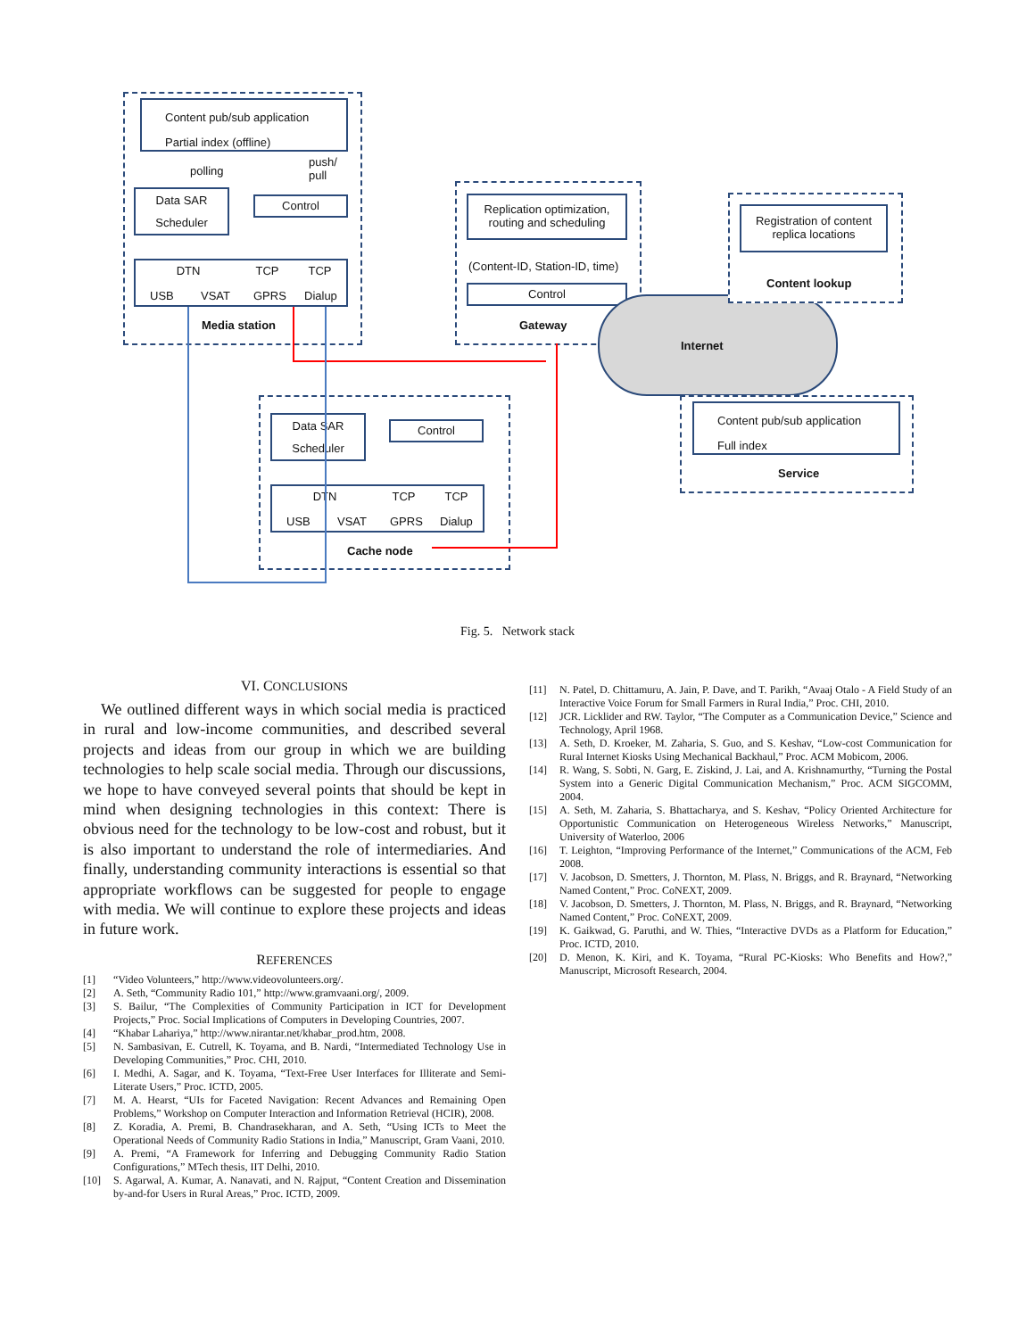Content pub/sub application
Partial index (offline)
polling
push/
pull
Data SAR
Scheduler
Control
DTN TCP TCP
USB VSAT GPRS Dialup
Media station
Replication optimization, routing and scheduling
(Content-ID, Station-ID, time)
Control
Gateway
Internet
Registration of content replica locations
Content lookup
Content pub/sub application
Full index
Service
Data SAR
Scheduler
Control
DTN TCP TCP
USB VSAT GPRS Dialup
Cache node
Fig. 5. Network stack
VI. CONCLUSIONS
We outlined different ways in which social media is practiced in rural and low-income communities, and described several projects and ideas from our group in which we are building technologies to help scale social media. Through our discussions, we hope to have conveyed several points that should be kept in mind when designing technologies in this context: There is obvious need for the technology to be low-cost and robust, but it is also important to understand the role of intermediaries. And finally, understanding community interactions is essential so that appropriate workflows can be suggested for people to engage with media. We will continue to explore these projects and ideas in future work.
REFERENCES
[1] “Video Volunteers,” http://www.videovolunteers.org/.
[2] A. Seth, “Community Radio 101,” http://www.gramvaani.org/, 2009.
[3] S. Bailur, “The Complexities of Community Participation in ICT for Development Projects,” Proc. Social Implications of Computers in Developing Countries, 2007.
[4] “Khabar Lahariya,” http://www.nirantar.net/khabar_prod.htm, 2008.
[5] N. Sambasivan, E. Cutrell, K. Toyama, and B. Nardi, “Intermediated Technology Use in Developing Communities,” Proc. CHI, 2010.
[6] I. Medhi, A. Sagar, and K. Toyama, “Text-Free User Interfaces for Illiterate and Semi-Literate Users,” Proc. ICTD, 2005.
[7] M. A. Hearst, “UIs for Faceted Navigation: Recent Advances and Remaining Open Problems,” Workshop on Computer Interaction and Information Retrieval (HCIR), 2008.
[8] Z. Koradia, A. Premi, B. Chandrasekharan, and A. Seth, “Using ICTs to Meet the Operational Needs of Community Radio Stations in India,” Manuscript, Gram Vaani, 2010.
[9] A. Premi, “A Framework for Inferring and Debugging Community Radio Station Configurations,” MTech thesis, IIT Delhi, 2010.
[10] S. Agarwal, A. Kumar, A. Nanavati, and N. Rajput, “Content Creation and Dissemination by-and-for Users in Rural Areas,” Proc. ICTD, 2009.
[11] N. Patel, D. Chittamuru, A. Jain, P. Dave, and T. Parikh, “Avaaj Otalo - A Field Study of an Interactive Voice Forum for Small Farmers in Rural India,” Proc. CHI, 2010.
[12] JCR. Licklider and RW. Taylor, “The Computer as a Communication Device,” Science and Technology, April 1968.
[13] A. Seth, D. Kroeker, M. Zaharia, S. Guo, and S. Keshav, “Low-cost Communication for Rural Internet Kiosks Using Mechanical Backhaul,” Proc. ACM Mobicom, 2006.
[14] R. Wang, S. Sobti, N. Garg, E. Ziskind, J. Lai, and A. Krishnamurthy, “Turning the Postal System into a Generic Digital Communication Mechanism,” Proc. ACM SIGCOMM, 2004.
[15] A. Seth, M. Zaharia, S. Bhattacharya, and S. Keshav, “Policy Oriented Architecture for Opportunistic Communication on Heterogeneous Wireless Networks,” Manuscript, University of Waterloo, 2006
[16] T. Leighton, “Improving Performance of the Internet,” Communications of the ACM, Feb 2008.
[17] V. Jacobson, D. Smetters, J. Thornton, M. Plass, N. Briggs, and R. Braynard, “Networking Named Content,” Proc. CoNEXT, 2009.
[18] V. Jacobson, D. Smetters, J. Thornton, M. Plass, N. Briggs, and R. Braynard, “Networking Named Content,” Proc. CoNEXT, 2009.
[19] K. Gaikwad, G. Paruthi, and W. Thies, “Interactive DVDs as a Platform for Education,” Proc. ICTD, 2010.
[20] D. Menon, K. Kiri, and K. Toyama, “Rural PC-Kiosks: Who Benefits and How?,” Manuscript, Microsoft Research, 2004.